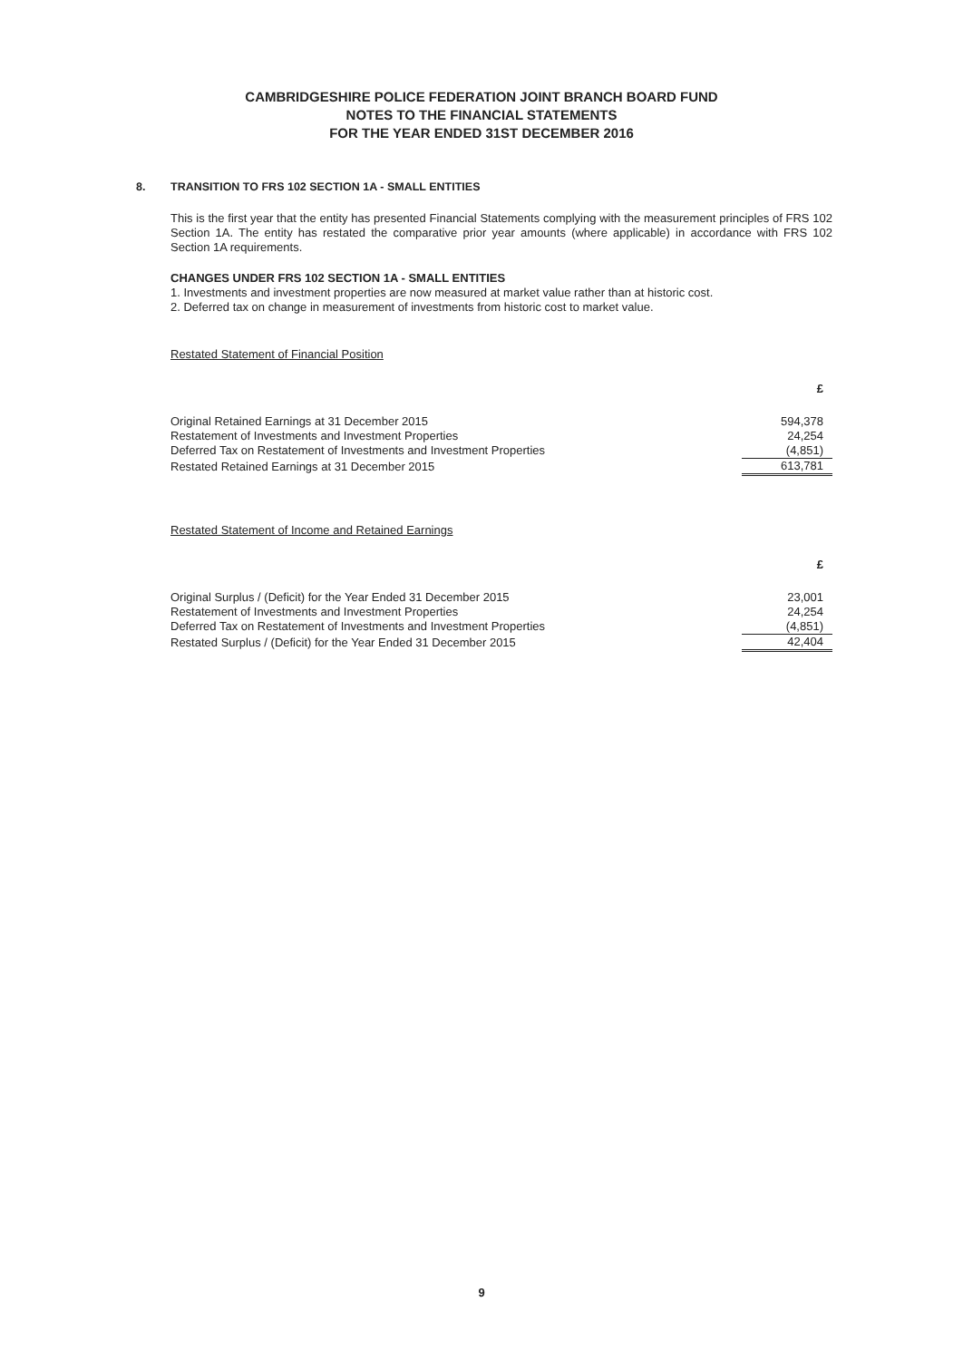CAMBRIDGESHIRE POLICE FEDERATION JOINT BRANCH BOARD FUND
NOTES TO THE FINANCIAL STATEMENTS
FOR THE YEAR ENDED 31ST DECEMBER 2016
8. TRANSITION TO FRS 102 SECTION 1A - SMALL ENTITIES
This is the first year that the entity has presented Financial Statements complying with the measurement principles of FRS 102 Section 1A. The entity has restated the comparative prior year amounts (where applicable) in accordance with FRS 102 Section 1A requirements.
CHANGES UNDER FRS 102 SECTION 1A - SMALL ENTITIES
1. Investments and investment properties are now measured at market value rather than at historic cost.
2. Deferred tax on change in measurement of investments from historic cost to market value.
Restated Statement of Financial Position
| | £ |
| Original Retained Earnings at 31 December 2015 | 594,378 |
| Restatement of Investments and Investment Properties | 24,254 |
| Deferred Tax on Restatement of Investments and Investment Properties | (4,851) |
| Restated Retained Earnings at 31 December 2015 | 613,781 |
Restated Statement of Income and Retained Earnings
| | £ |
| Original Surplus / (Deficit) for the Year Ended 31 December 2015 | 23,001 |
| Restatement of Investments and Investment Properties | 24,254 |
| Deferred Tax on Restatement of Investments and Investment Properties | (4,851) |
| Restated Surplus / (Deficit) for the Year Ended 31 December 2015 | 42,404 |
9